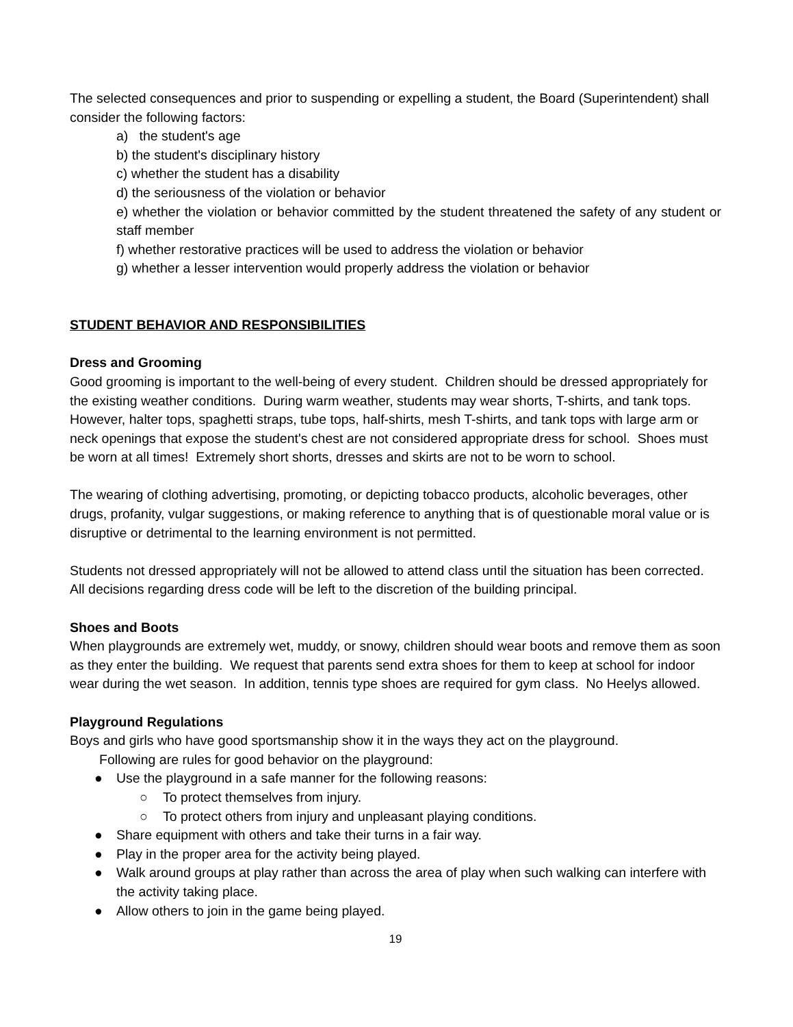The selected consequences and prior to suspending or expelling a student, the Board (Superintendent) shall consider the following factors:
a) the student's age
b) the student's disciplinary history
c) whether the student has a disability
d) the seriousness of the violation or behavior
e) whether the violation or behavior committed by the student threatened the safety of any student or staff member
f) whether restorative practices will be used to address the violation or behavior
g) whether a lesser intervention would properly address the violation or behavior
STUDENT BEHAVIOR AND RESPONSIBILITIES
Dress and Grooming
Good grooming is important to the well-being of every student. Children should be dressed appropriately for the existing weather conditions. During warm weather, students may wear shorts, T-shirts, and tank tops. However, halter tops, spaghetti straps, tube tops, half-shirts, mesh T-shirts, and tank tops with large arm or neck openings that expose the student's chest are not considered appropriate dress for school. Shoes must be worn at all times! Extremely short shorts, dresses and skirts are not to be worn to school.
The wearing of clothing advertising, promoting, or depicting tobacco products, alcoholic beverages, other drugs, profanity, vulgar suggestions, or making reference to anything that is of questionable moral value or is disruptive or detrimental to the learning environment is not permitted.
Students not dressed appropriately will not be allowed to attend class until the situation has been corrected. All decisions regarding dress code will be left to the discretion of the building principal.
Shoes and Boots
When playgrounds are extremely wet, muddy, or snowy, children should wear boots and remove them as soon as they enter the building. We request that parents send extra shoes for them to keep at school for indoor wear during the wet season. In addition, tennis type shoes are required for gym class. No Heelys allowed.
Playground Regulations
Boys and girls who have good sportsmanship show it in the ways they act on the playground.
Following are rules for good behavior on the playground:
● Use the playground in a safe manner for the following reasons:
○ To protect themselves from injury.
○ To protect others from injury and unpleasant playing conditions.
● Share equipment with others and take their turns in a fair way.
● Play in the proper area for the activity being played.
● Walk around groups at play rather than across the area of play when such walking can interfere with the activity taking place.
● Allow others to join in the game being played.
19